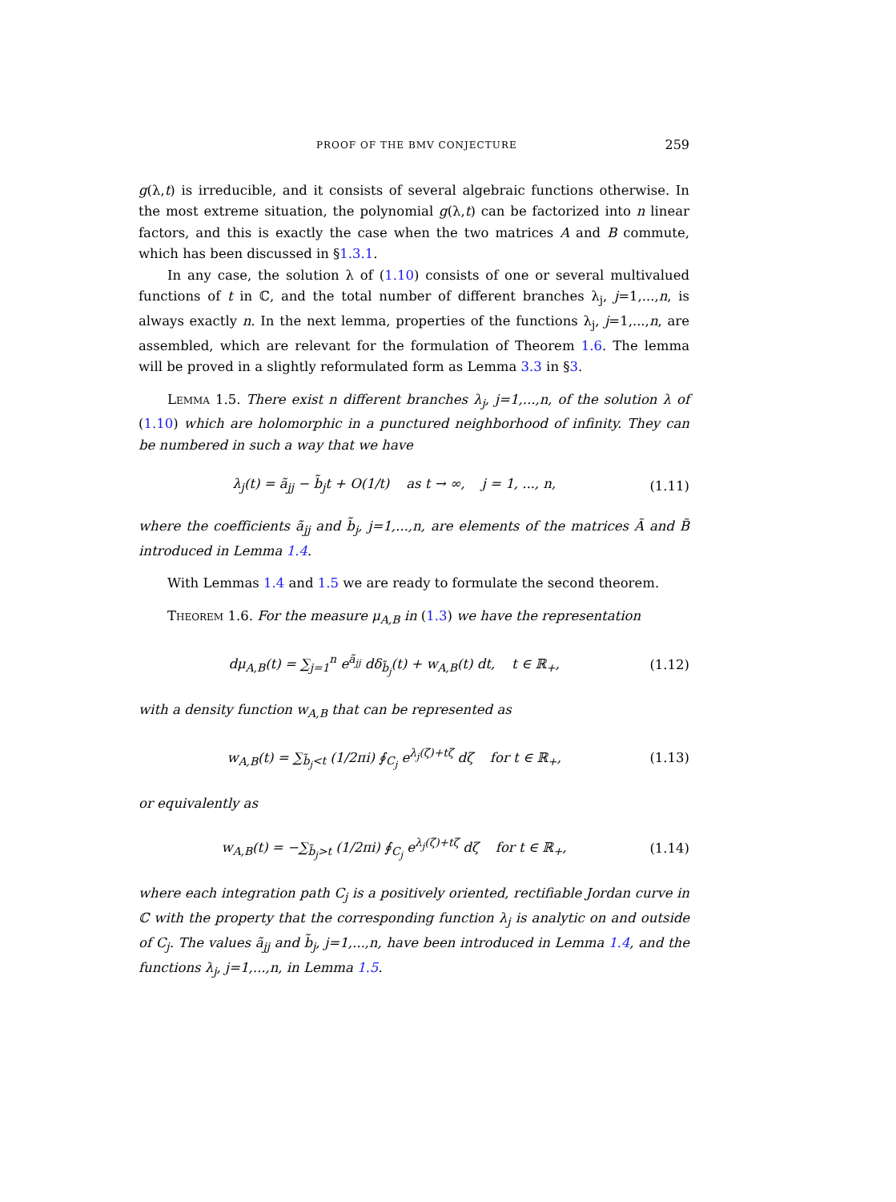PROOF OF THE BMV CONJECTURE 259
g(λ,t) is irreducible, and it consists of several algebraic functions otherwise. In the most extreme situation, the polynomial g(λ,t) can be factorized into n linear factors, and this is exactly the case when the two matrices A and B commute, which has been discussed in §1.3.1.
In any case, the solution λ of (1.10) consists of one or several multivalued functions of t in ℂ, and the total number of different branches λ<sub>j</sub>, j=1,...,n, is always exactly n. In the next lemma, properties of the functions λ<sub>j</sub>, j=1,...,n, are assembled, which are relevant for the formulation of Theorem 1.6. The lemma will be proved in a slightly reformulated form as Lemma 3.3 in §3.
Lemma 1.5. There exist n different branches λ<sub>j</sub>, j=1,...,n, of the solution λ of (1.10) which are holomorphic in a punctured neighborhood of infinity. They can be numbered in such a way that we have
λ<sub>j</sub>(t) = ã<sub>jj</sub> − b̃<sub>j</sub>t + O(1/t) as t → ∞, j = 1, ..., n, (1.11)
where the coefficients ã<sub>jj</sub> and b̃<sub>j</sub>, j=1,...,n, are elements of the matrices Ã and B̃ introduced in Lemma 1.4.
With Lemmas 1.4 and 1.5 we are ready to formulate the second theorem.
Theorem 1.6. For the measure μ<sub>A,B</sub> in (1.3) we have the representation
dμ<sub>A,B</sub>(t) = ∑<sub>j=1</sub><sup>n</sup> e<sup>ã<sub>jj</sub></sup> dδ<sub>b̃<sub>j</sub></sub>(t) + w<sub>A,B</sub>(t) dt, t ∈ ℝ<sub>+</sub>, (1.12)
with a density function w<sub>A,B</sub> that can be represented as
w<sub>A,B</sub>(t) = ∑<sub>b̃<sub>j</sub><t</sub> (1/2πi) ∮<sub>C<sub>j</sub></sub> e<sup>λ<sub>j</sub>(ζ)+tζ</sup> dζ for t ∈ ℝ<sub>+</sub>, (1.13)
or equivalently as
w<sub>A,B</sub>(t) = −∑<sub>b̃<sub>j</sub>>t</sub> (1/2πi) ∮<sub>C<sub>j</sub></sub> e<sup>λ<sub>j</sub>(ζ)+tζ</sup> dζ for t ∈ ℝ<sub>+</sub>, (1.14)
where each integration path C<sub>j</sub> is a positively oriented, rectifiable Jordan curve in ℂ with the property that the corresponding function λ<sub>j</sub> is analytic on and outside of C<sub>j</sub>. The values ã<sub>jj</sub> and b̃<sub>j</sub>, j=1,...,n, have been introduced in Lemma 1.4, and the functions λ<sub>j</sub>, j=1,...,n, in Lemma 1.5.